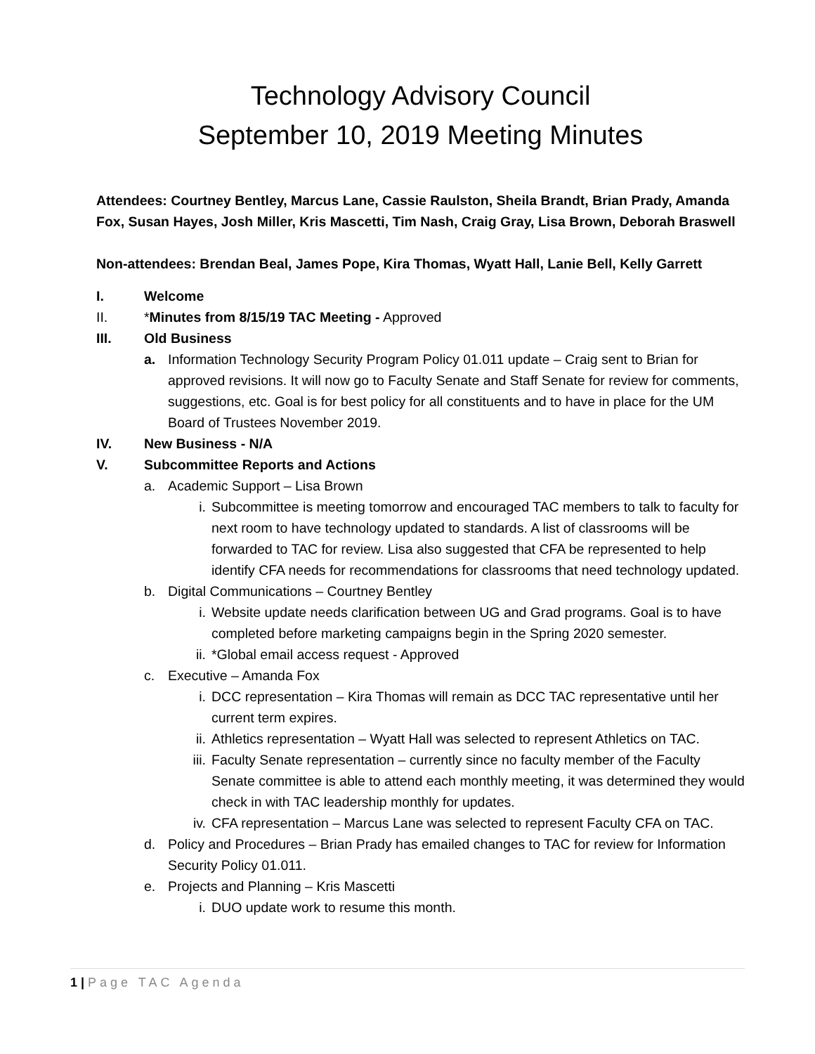Technology Advisory Council
September 10, 2019 Meeting Minutes
Attendees: Courtney Bentley, Marcus Lane, Cassie Raulston, Sheila Brandt, Brian Prady, Amanda Fox, Susan Hayes, Josh Miller, Kris Mascetti, Tim Nash, Craig Gray, Lisa Brown, Deborah Braswell
Non-attendees: Brendan Beal, James Pope, Kira Thomas, Wyatt Hall, Lanie Bell, Kelly Garrett
I. Welcome
II. *Minutes from 8/15/19 TAC Meeting - Approved
III. Old Business
a. Information Technology Security Program Policy 01.011 update – Craig sent to Brian for approved revisions. It will now go to Faculty Senate and Staff Senate for review for comments, suggestions, etc. Goal is for best policy for all constituents and to have in place for the UM Board of Trustees November 2019.
IV. New Business - N/A
V. Subcommittee Reports and Actions
a. Academic Support – Lisa Brown
i. Subcommittee is meeting tomorrow and encouraged TAC members to talk to faculty for next room to have technology updated to standards. A list of classrooms will be forwarded to TAC for review. Lisa also suggested that CFA be represented to help identify CFA needs for recommendations for classrooms that need technology updated.
b. Digital Communications – Courtney Bentley
i. Website update needs clarification between UG and Grad programs. Goal is to have completed before marketing campaigns begin in the Spring 2020 semester.
ii. *Global email access request - Approved
c. Executive – Amanda Fox
i. DCC representation – Kira Thomas will remain as DCC TAC representative until her current term expires.
ii. Athletics representation – Wyatt Hall was selected to represent Athletics on TAC.
iii.
Faculty Senate representation – currently since no faculty member of the Faculty Senate committee is able to attend each monthly meeting, it was determined they would check in with TAC leadership monthly for updates.
iv. CFA representation – Marcus Lane was selected to represent Faculty CFA on TAC.
d. Policy and Procedures – Brian Prady has emailed changes to TAC for review for Information Security Policy 01.011.
e. Projects and Planning – Kris Mascetti
i. DUO update work to resume this month.
1 | Page TAC Agenda